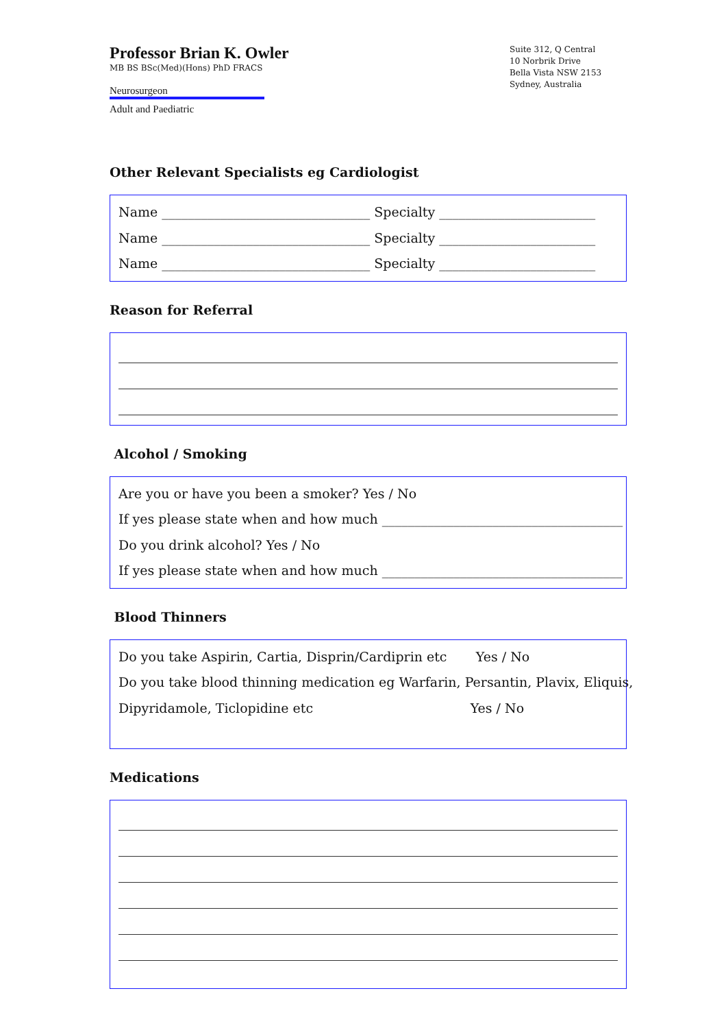Professor Brian K. Owler
MB BS BSc(Med)(Hons) PhD FRACS
Neurosurgeon
Adult and Paediatric
Suite 312, Q Central
10 Norbrik Drive
Bella Vista NSW 2153
Sydney, Australia
Other Relevant Specialists eg Cardiologist
Name ________________________________ Specialty ________________________
Name ________________________________ Specialty ________________________
Name ________________________________ Specialty ________________________
Reason for Referral
Alcohol / Smoking
Are you or have you been a smoker? Yes / No
If yes please state when and how much _____________________________________
Do you drink alcohol? Yes / No
If yes please state when and how much _____________________________________
Blood Thinners
Do you take Aspirin, Cartia, Disprin/Cardiprin etc Yes / No
Do you take blood thinning medication eg Warfarin, Persantin, Plavix, Eliquis,
Dipyridamole, Ticlopidine etc Yes / No
Medications